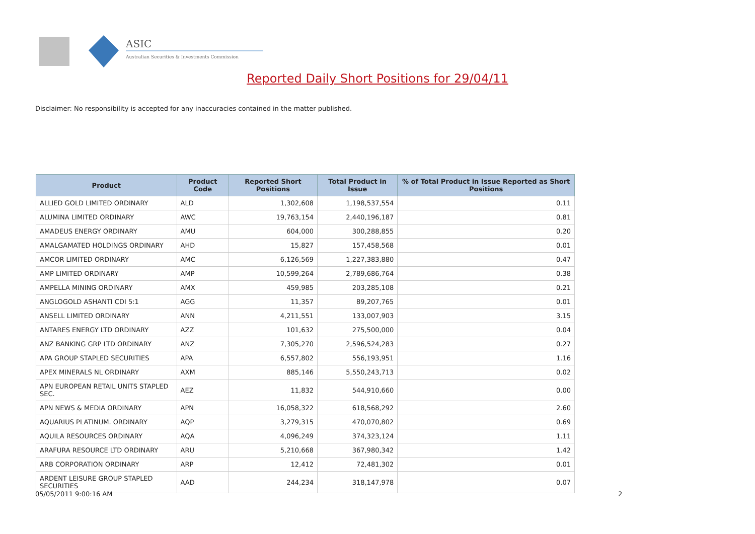ASIC
Australian Securities & Investments Commission
Reported Daily Short Positions for 29/04/11
Disclaimer: No responsibility is accepted for any inaccuracies contained in the matter published.
| Product | Product Code | Reported Short Positions | Total Product in Issue | % of Total Product in Issue Reported as Short Positions |
| --- | --- | --- | --- | --- |
| ALLIED GOLD LIMITED ORDINARY | ALD | 1,302,608 | 1,198,537,554 | 0.11 |
| ALUMINA LIMITED ORDINARY | AWC | 19,763,154 | 2,440,196,187 | 0.81 |
| AMADEUS ENERGY ORDINARY | AMU | 604,000 | 300,288,855 | 0.20 |
| AMALGAMATED HOLDINGS ORDINARY | AHD | 15,827 | 157,458,568 | 0.01 |
| AMCOR LIMITED ORDINARY | AMC | 6,126,569 | 1,227,383,880 | 0.47 |
| AMP LIMITED ORDINARY | AMP | 10,599,264 | 2,789,686,764 | 0.38 |
| AMPELLA MINING ORDINARY | AMX | 459,985 | 203,285,108 | 0.21 |
| ANGLOGOLD ASHANTI CDI 5:1 | AGG | 11,357 | 89,207,765 | 0.01 |
| ANSELL LIMITED ORDINARY | ANN | 4,211,551 | 133,007,903 | 3.15 |
| ANTARES ENERGY LTD ORDINARY | AZZ | 101,632 | 275,500,000 | 0.04 |
| ANZ BANKING GRP LTD ORDINARY | ANZ | 7,305,270 | 2,596,524,283 | 0.27 |
| APA GROUP STAPLED SECURITIES | APA | 6,557,802 | 556,193,951 | 1.16 |
| APEX MINERALS NL ORDINARY | AXM | 885,146 | 5,550,243,713 | 0.02 |
| APN EUROPEAN RETAIL UNITS STAPLED SEC. | AEZ | 11,832 | 544,910,660 | 0.00 |
| APN NEWS & MEDIA ORDINARY | APN | 16,058,322 | 618,568,292 | 2.60 |
| AQUARIUS PLATINUM. ORDINARY | AQP | 3,279,315 | 470,070,802 | 0.69 |
| AQUILA RESOURCES ORDINARY | AQA | 4,096,249 | 374,323,124 | 1.11 |
| ARAFURA RESOURCE LTD ORDINARY | ARU | 5,210,668 | 367,980,342 | 1.42 |
| ARB CORPORATION ORDINARY | ARP | 12,412 | 72,481,302 | 0.01 |
| ARDENT LEISURE GROUP STAPLED SECURITIES | AAD | 244,234 | 318,147,978 | 0.07 |
05/05/2011 9:00:16 AM 2